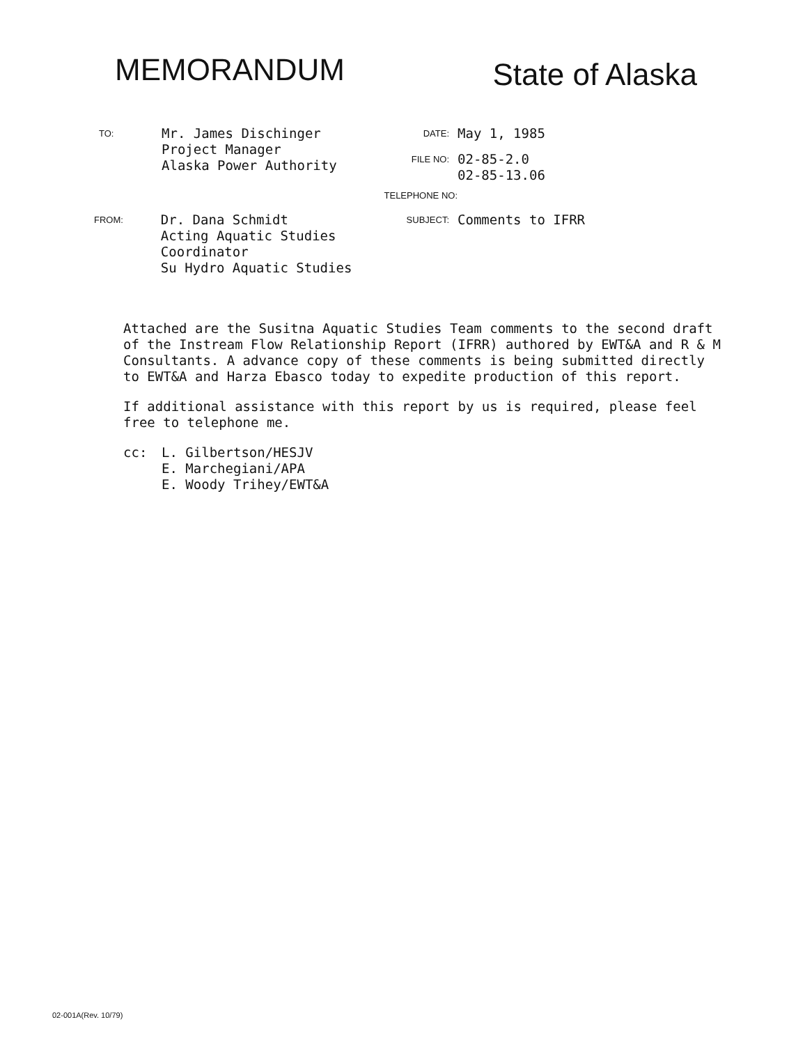MEMORANDUM
State of Alaska
TO:
Mr. James Dischinger
Project Manager
Alaska Power Authority
DATE:
May 1, 1985
FILE NO:
02-85-2.0
02-85-13.06
TELEPHONE NO:
FROM:
Dr. Dana Schmidt
Acting Aquatic Studies Coordinator
Su Hydro Aquatic Studies
SUBJECT:
Comments to IFRR
Attached are the Susitna Aquatic Studies Team comments to the second draft of the Instream Flow Relationship Report (IFRR) authored by EWT&A and R & M Consultants. A advance copy of these comments is being submitted directly to EWT&A and Harza Ebasco today to expedite production of this report.
If additional assistance with this report by us is required, please feel free to telephone me.
cc: L. Gilbertson/HESJV
E. Marchegiani/APA
E. Woody Trihey/EWT&A
02-001A(Rev. 10/79)